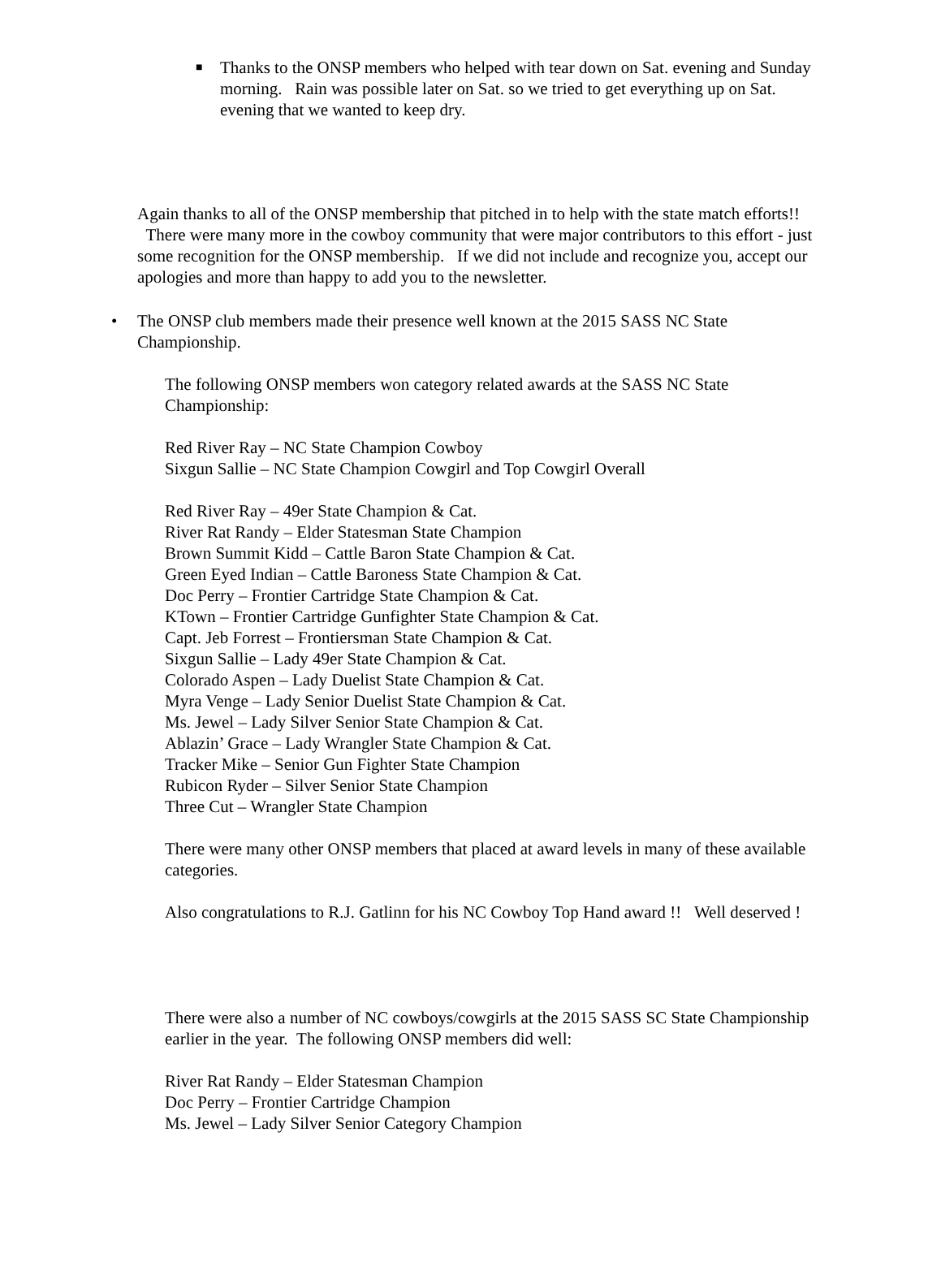■ Thanks to the ONSP members who helped with tear down on Sat. evening and Sunday morning. Rain was possible later on Sat. so we tried to get everything up on Sat. evening that we wanted to keep dry.
Again thanks to all of the ONSP membership that pitched in to help with the state match efforts!! There were many more in the cowboy community that were major contributors to this effort - just some recognition for the ONSP membership. If we did not include and recognize you, accept our apologies and more than happy to add you to the newsletter.
• The ONSP club members made their presence well known at the 2015 SASS NC State Championship.
The following ONSP members won category related awards at the SASS NC State Championship:
Red River Ray – NC State Champion Cowboy
Sixgun Sallie – NC State Champion Cowgirl and Top Cowgirl Overall
Red River Ray – 49er State Champion & Cat.
River Rat Randy – Elder Statesman State Champion
Brown Summit Kidd – Cattle Baron State Champion & Cat.
Green Eyed Indian – Cattle Baroness State Champion & Cat.
Doc Perry – Frontier Cartridge State Champion & Cat.
KTown – Frontier Cartridge Gunfighter State Champion & Cat.
Capt. Jeb Forrest – Frontiersman State Champion & Cat.
Sixgun Sallie – Lady 49er State Champion & Cat.
Colorado Aspen – Lady Duelist State Champion & Cat.
Myra Venge – Lady Senior Duelist State Champion & Cat.
Ms. Jewel – Lady Silver Senior State Champion & Cat.
Ablazin’ Grace – Lady Wrangler State Champion & Cat.
Tracker Mike – Senior Gun Fighter State Champion
Rubicon Ryder – Silver Senior State Champion
Three Cut – Wrangler State Champion
There were many other ONSP members that placed at award levels in many of these available categories.
Also congratulations to R.J. Gatlinn for his NC Cowboy Top Hand award !! Well deserved !
There were also a number of NC cowboys/cowgirls at the 2015 SASS SC State Championship earlier in the year. The following ONSP members did well:
River Rat Randy – Elder Statesman Champion
Doc Perry – Frontier Cartridge Champion
Ms. Jewel – Lady Silver Senior Category Champion